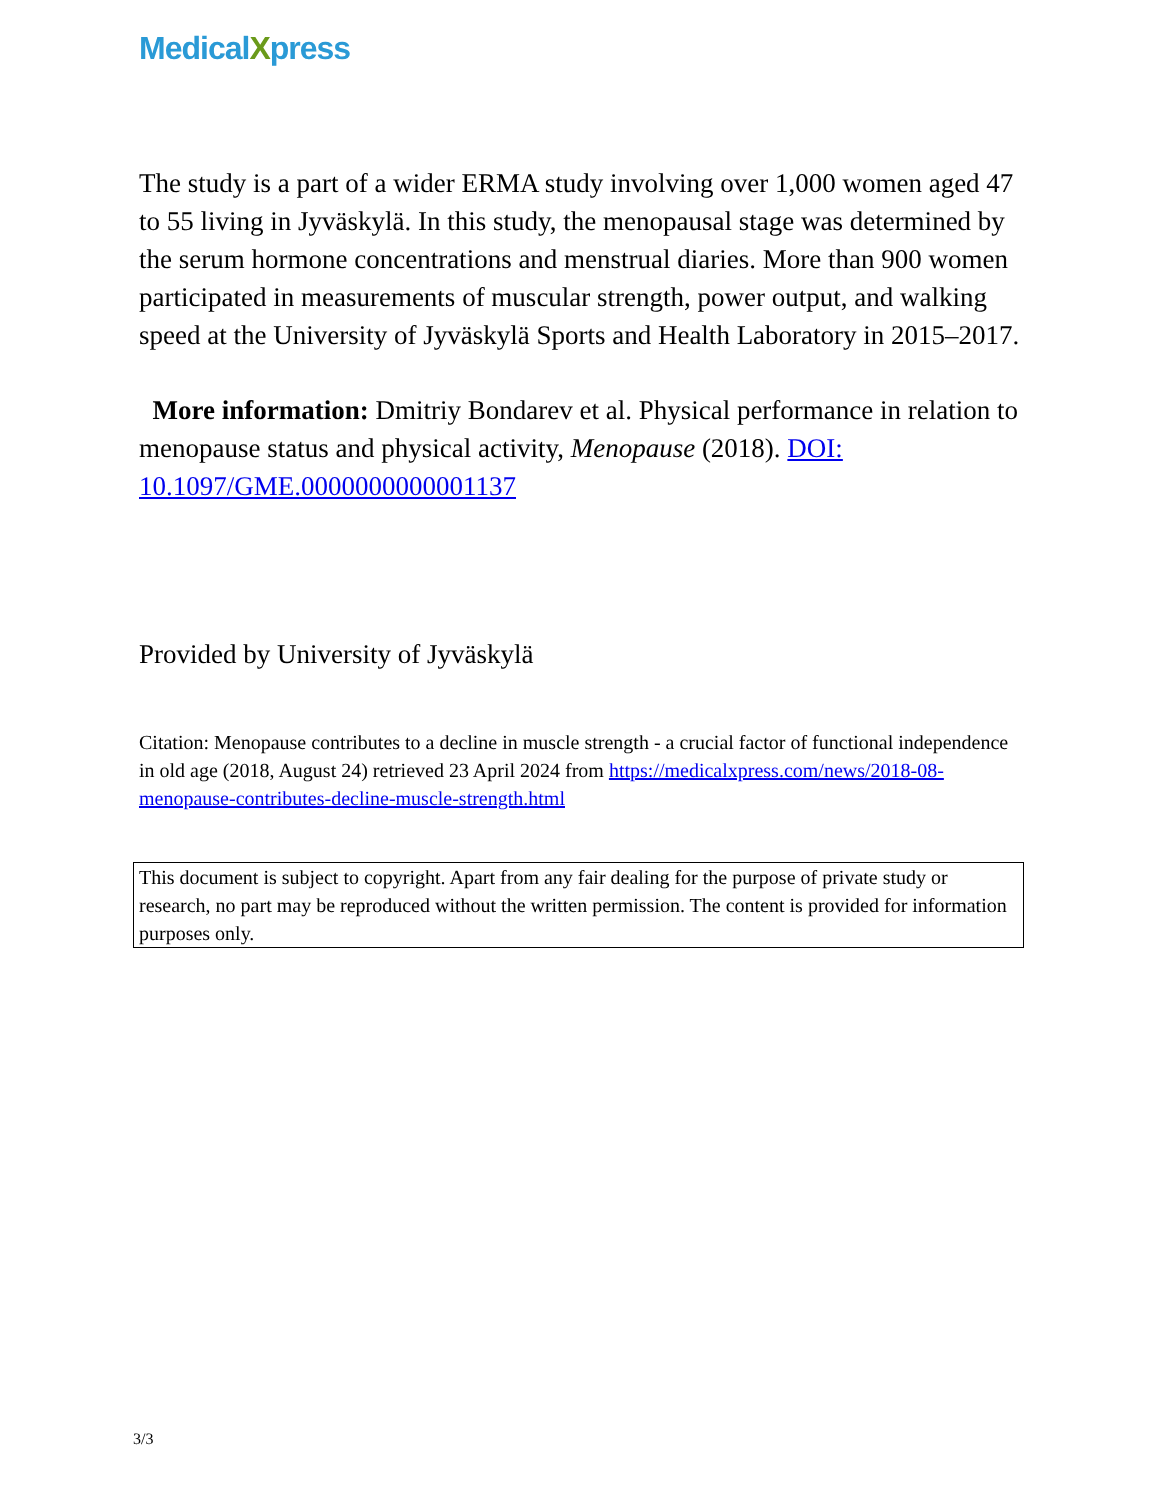MedicalXpress
The study is a part of a wider ERMA study involving over 1,000 women aged 47 to 55 living in Jyväskylä. In this study, the menopausal stage was determined by the serum hormone concentrations and menstrual diaries. More than 900 women participated in measurements of muscular strength, power output, and walking speed at the University of Jyväskylä Sports and Health Laboratory in 2015–2017.
More information: Dmitriy Bondarev et al. Physical performance in relation to menopause status and physical activity, Menopause (2018). DOI: 10.1097/GME.0000000000001137
Provided by University of Jyväskylä
Citation: Menopause contributes to a decline in muscle strength - a crucial factor of functional independence in old age (2018, August 24) retrieved 23 April 2024 from https://medicalxpress.com/news/2018-08-menopause-contributes-decline-muscle-strength.html
This document is subject to copyright. Apart from any fair dealing for the purpose of private study or research, no part may be reproduced without the written permission. The content is provided for information purposes only.
3/3